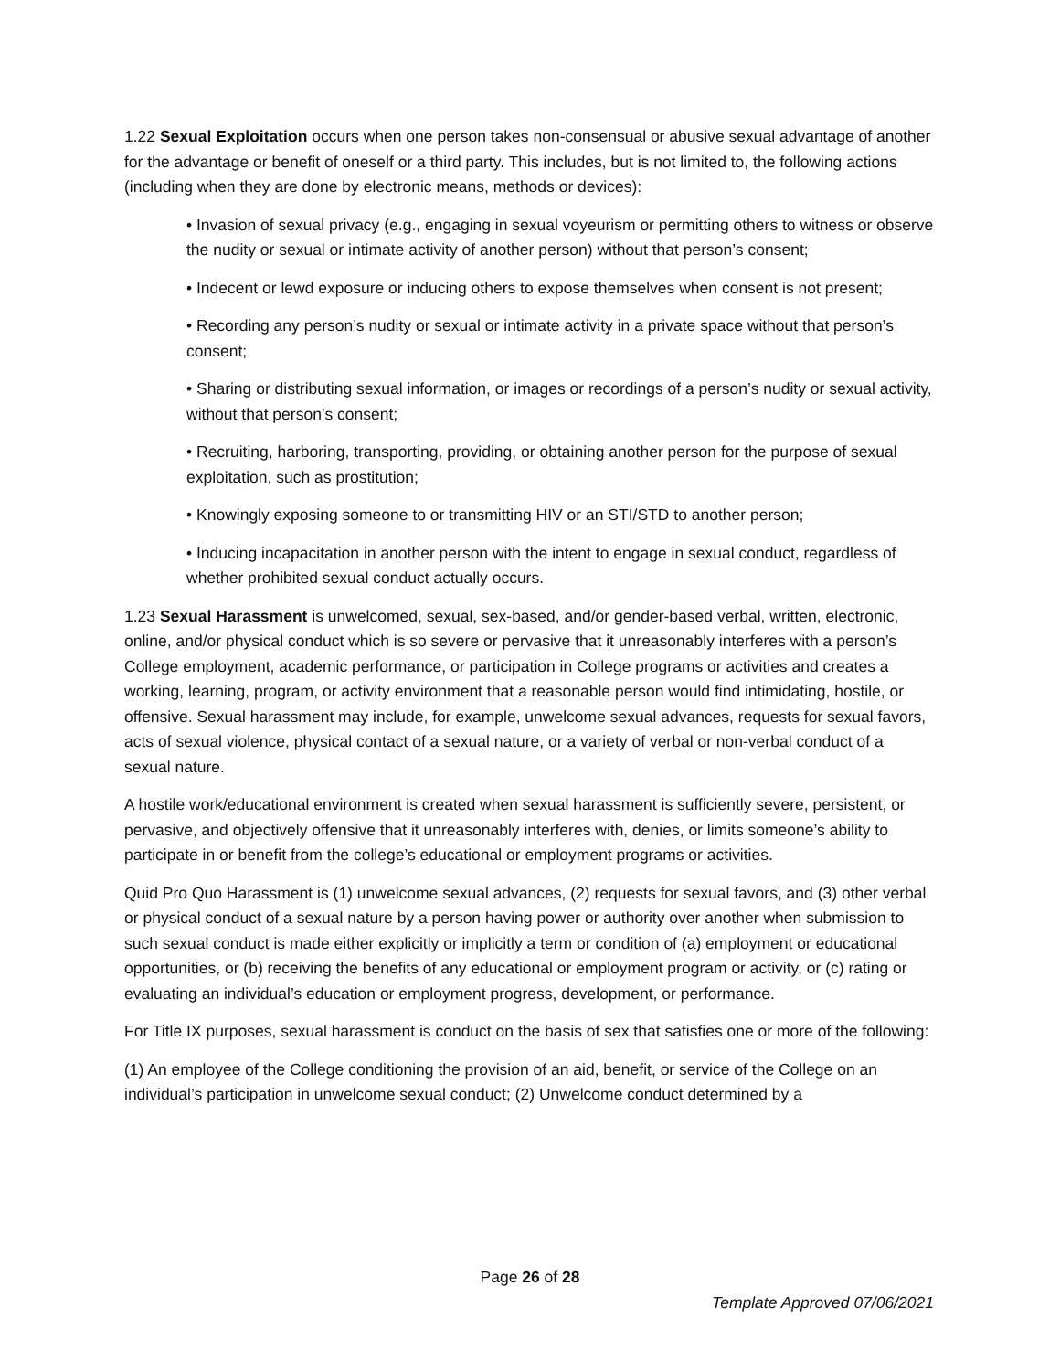1.22 Sexual Exploitation occurs when one person takes non-consensual or abusive sexual advantage of another for the advantage or benefit of oneself or a third party. This includes, but is not limited to, the following actions (including when they are done by electronic means, methods or devices):
• Invasion of sexual privacy (e.g., engaging in sexual voyeurism or permitting others to witness or observe the nudity or sexual or intimate activity of another person) without that person’s consent;
• Indecent or lewd exposure or inducing others to expose themselves when consent is not present;
• Recording any person’s nudity or sexual or intimate activity in a private space without that person’s consent;
• Sharing or distributing sexual information, or images or recordings of a person’s nudity or sexual activity, without that person’s consent;
• Recruiting, harboring, transporting, providing, or obtaining another person for the purpose of sexual exploitation, such as prostitution;
• Knowingly exposing someone to or transmitting HIV or an STI/STD to another person;
• Inducing incapacitation in another person with the intent to engage in sexual conduct, regardless of whether prohibited sexual conduct actually occurs.
1.23 Sexual Harassment is unwelcomed, sexual, sex-based, and/or gender-based verbal, written, electronic, online, and/or physical conduct which is so severe or pervasive that it unreasonably interferes with a person’s College employment, academic performance, or participation in College programs or activities and creates a working, learning, program, or activity environment that a reasonable person would find intimidating, hostile, or offensive. Sexual harassment may include, for example, unwelcome sexual advances, requests for sexual favors, acts of sexual violence, physical contact of a sexual nature, or a variety of verbal or non-verbal conduct of a sexual nature.
A hostile work/educational environment is created when sexual harassment is sufficiently severe, persistent, or pervasive, and objectively offensive that it unreasonably interferes with, denies, or limits someone’s ability to participate in or benefit from the college’s educational or employment programs or activities.
Quid Pro Quo Harassment is (1) unwelcome sexual advances, (2) requests for sexual favors, and (3) other verbal or physical conduct of a sexual nature by a person having power or authority over another when submission to such sexual conduct is made either explicitly or implicitly a term or condition of (a) employment or educational opportunities, or (b) receiving the benefits of any educational or employment program or activity, or (c) rating or evaluating an individual’s education or employment progress, development, or performance.
For Title IX purposes, sexual harassment is conduct on the basis of sex that satisfies one or more of the following:
(1) An employee of the College conditioning the provision of an aid, benefit, or service of the College on an individual’s participation in unwelcome sexual conduct; (2) Unwelcome conduct determined by a
Page 26 of 28
Template Approved 07/06/2021